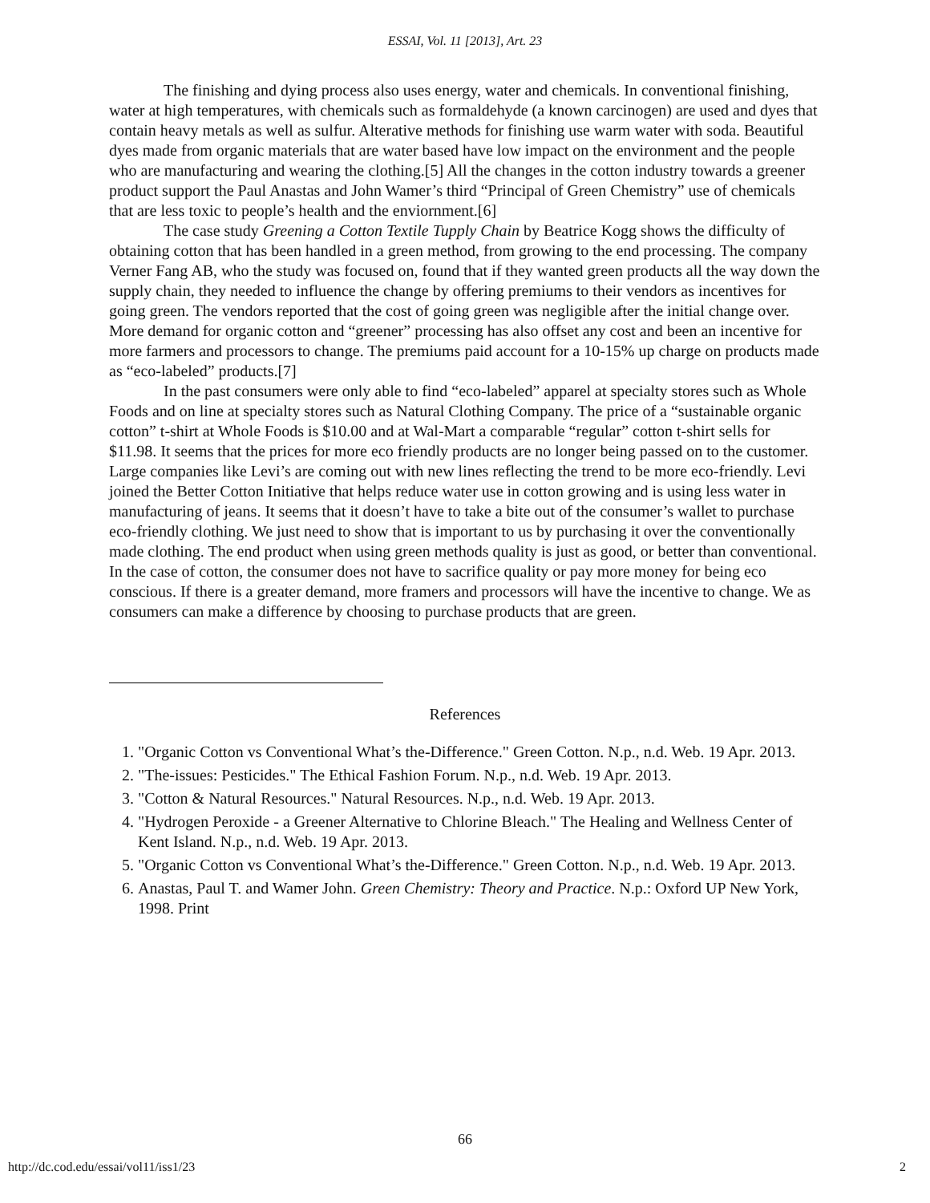ESSAI, Vol. 11 [2013], Art. 23
The finishing and dying process also uses energy, water and chemicals. In conventional finishing, water at high temperatures, with chemicals such as formaldehyde (a known carcinogen) are used and dyes that contain heavy metals as well as sulfur. Alterative methods for finishing use warm water with soda. Beautiful dyes made from organic materials that are water based have low impact on the environment and the people who are manufacturing and wearing the clothing.[5] All the changes in the cotton industry towards a greener product support the Paul Anastas and John Wamer’s third “Principal of Green Chemistry” use of chemicals that are less toxic to people’s health and the enviornment.[6]
The case study Greening a Cotton Textile Tupply Chain by Beatrice Kogg shows the difficulty of obtaining cotton that has been handled in a green method, from growing to the end processing. The company Verner Fang AB, who the study was focused on, found that if they wanted green products all the way down the supply chain, they needed to influence the change by offering premiums to their vendors as incentives for going green. The vendors reported that the cost of going green was negligible after the initial change over. More demand for organic cotton and “greener” processing has also offset any cost and been an incentive for more farmers and processors to change. The premiums paid account for a 10-15% up charge on products made as “eco-labeled” products.[7]
In the past consumers were only able to find “eco-labeled” apparel at specialty stores such as Whole Foods and on line at specialty stores such as Natural Clothing Company. The price of a “sustainable organic cotton” t-shirt at Whole Foods is $10.00 and at Wal-Mart a comparable “regular” cotton t-shirt sells for $11.98. It seems that the prices for more eco friendly products are no longer being passed on to the customer. Large companies like Levi’s are coming out with new lines reflecting the trend to be more eco-friendly. Levi joined the Better Cotton Initiative that helps reduce water use in cotton growing and is using less water in manufacturing of jeans. It seems that it doesn’t have to take a bite out of the consumer’s wallet to purchase eco-friendly clothing. We just need to show that is important to us by purchasing it over the conventionally made clothing. The end product when using green methods quality is just as good, or better than conventional. In the case of cotton, the consumer does not have to sacrifice quality or pay more money for being eco conscious. If there is a greater demand, more framers and processors will have the incentive to change. We as consumers can make a difference by choosing to purchase products that are green.
References
1. "Organic Cotton vs Conventional What’s the-Difference." Green Cotton. N.p., n.d. Web. 19 Apr. 2013.
2. "The-issues: Pesticides." The Ethical Fashion Forum. N.p., n.d. Web. 19 Apr. 2013.
3. "Cotton & Natural Resources." Natural Resources. N.p., n.d. Web. 19 Apr. 2013.
4. "Hydrogen Peroxide - a Greener Alternative to Chlorine Bleach." The Healing and Wellness Center of Kent Island. N.p., n.d. Web. 19 Apr. 2013.
5. "Organic Cotton vs Conventional What’s the-Difference." Green Cotton. N.p., n.d. Web. 19 Apr. 2013.
6. Anastas, Paul T. and Wamer John. Green Chemistry: Theory and Practice. N.p.: Oxford UP New York, 1998. Print
66
http://dc.cod.edu/essai/vol11/iss1/23 2